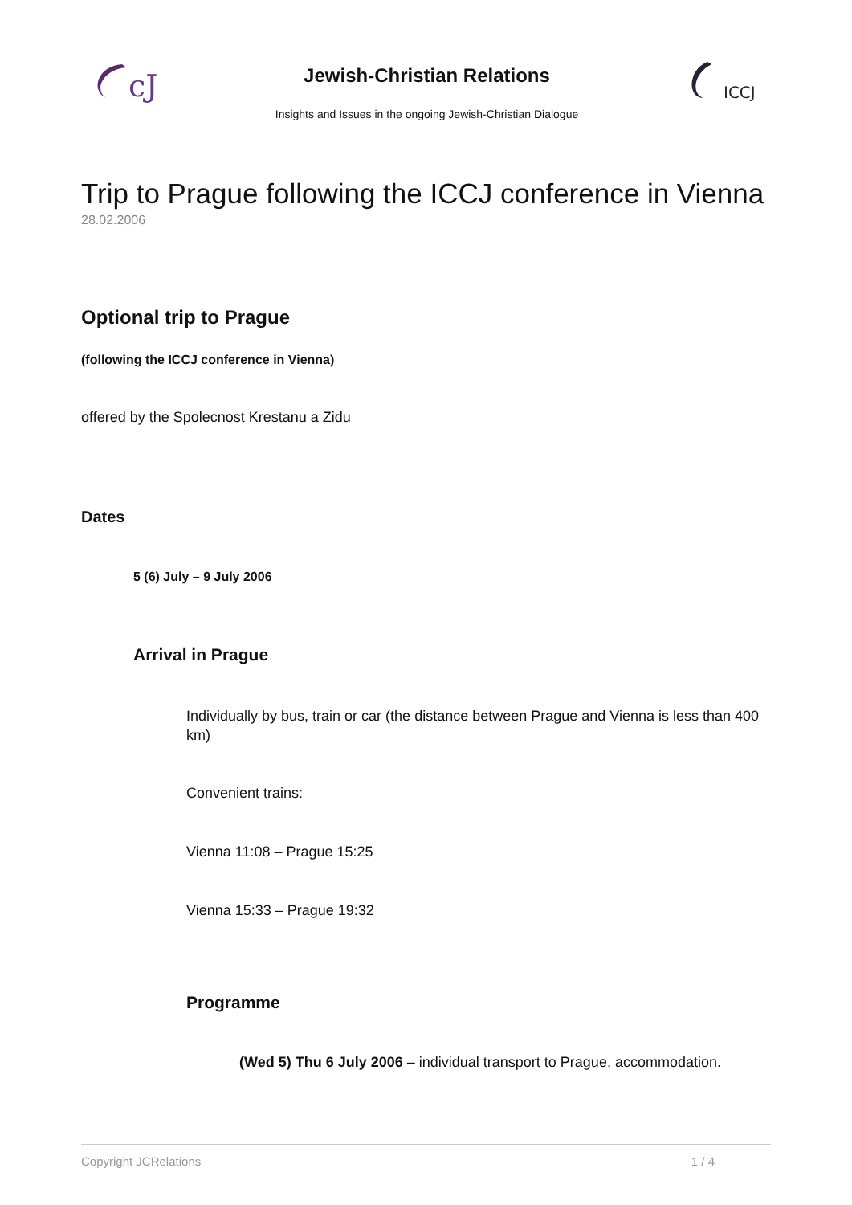cJ
Jewish-Christian Relations
Insights and Issues in the ongoing Jewish-Christian Dialogue
ICCJ
Trip to Prague following the ICCJ conference in Vienna
28.02.2006
Optional trip to Prague
(following the ICCJ conference in Vienna)
offered by the Spolecnost Krestanu a Zidu
Dates
5 (6) July – 9 July 2006
Arrival in Prague
Individually by bus, train or car (the distance between Prague and Vienna is less than 400 km)
Convenient trains:
Vienna 11:08 – Prague 15:25
Vienna 15:33 – Prague 19:32
Programme
(Wed 5) Thu 6 July 2006 – individual transport to Prague, accommodation.
Copyright JCRelations 1 / 4